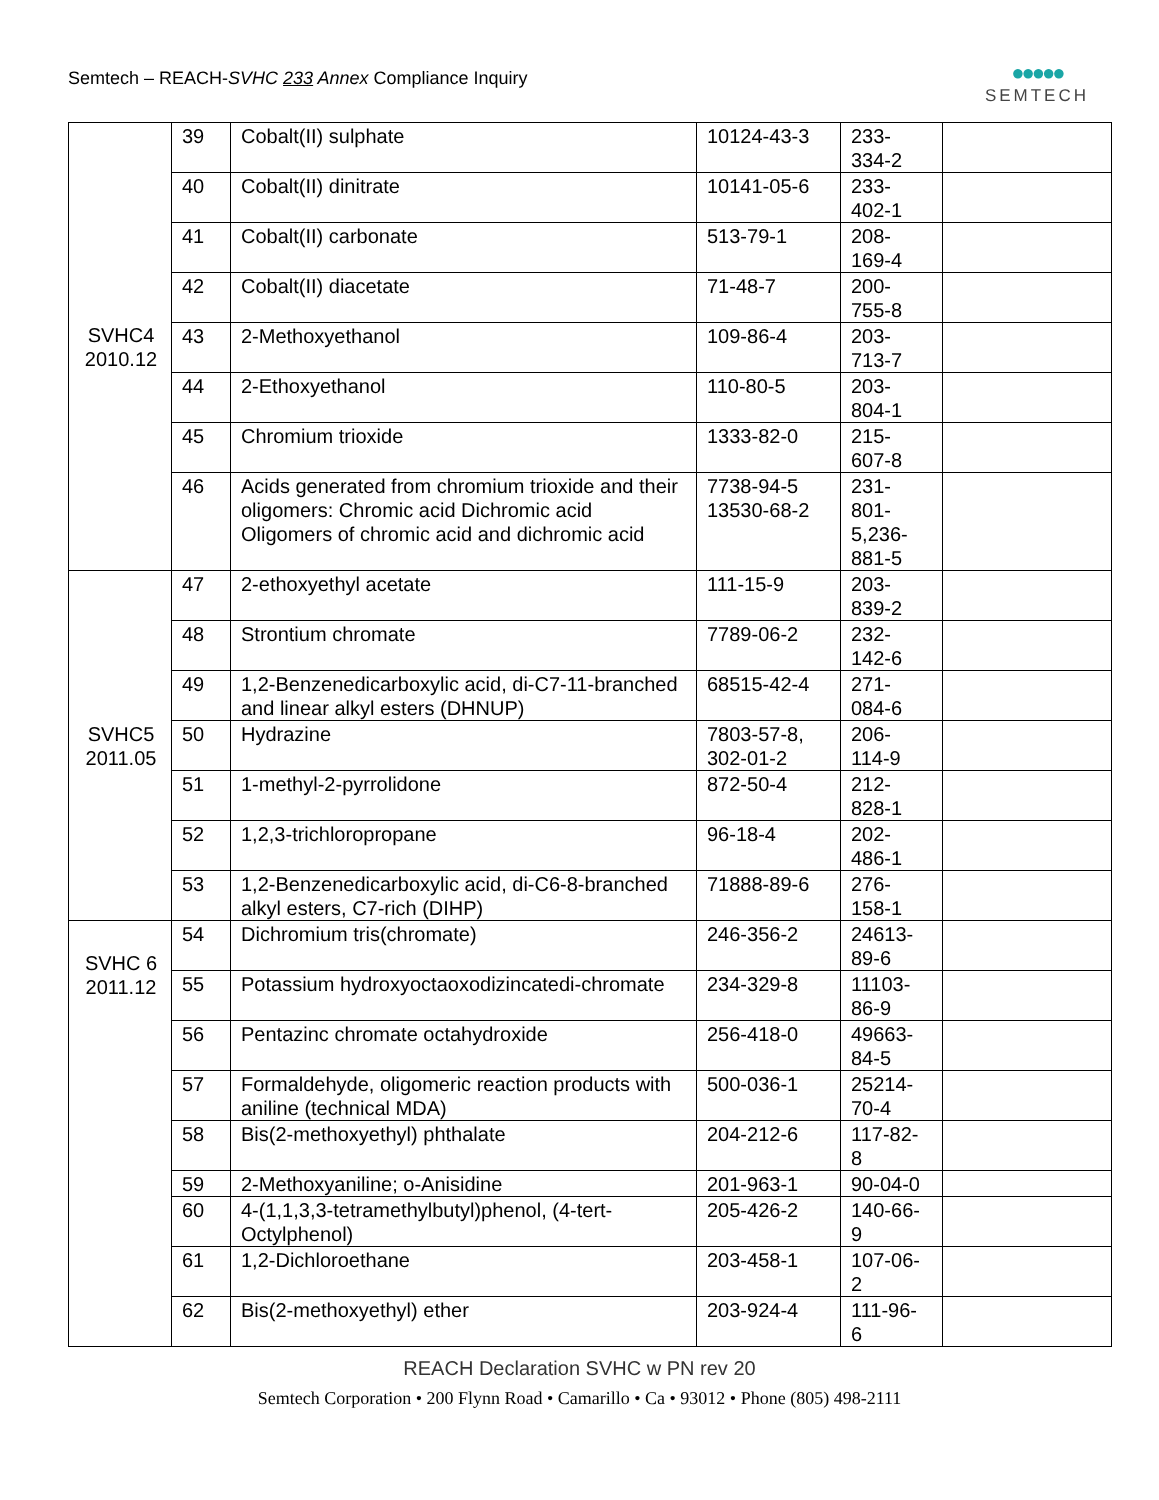Semtech – REACH-SVHC 233 Annex Compliance Inquiry
●●●●●
SEMTECH
| SVHC4 2010.12 | 39 | Cobalt(II) sulphate | 10124-43-3 | 233- 334-2 | |
| | 40 | Cobalt(II) dinitrate | 10141-05-6 | 233- 402-1 | |
| | 41 | Cobalt(II) carbonate | 513-79-1 | 208- 169-4 | |
| | 42 | Cobalt(II) diacetate | 71-48-7 | 200- 755-8 | |
| | 43 | 2-Methoxyethanol | 109-86-4 | 203- 713-7 | |
| | 44 | 2-Ethoxyethanol | 110-80-5 | 203- 804-1 | |
| | 45 | Chromium trioxide | 1333-82-0 | 215- 607-8 | |
| | 46 | Acids generated from chromium trioxide and their oligomers: Chromic acid Dichromic acid Oligomers of chromic acid and dichromic acid | 7738-94-5 13530-68-2 | 231- 801- 5,236- 881-5 | |
| SVHC5 2011.05 | 47 | 2-ethoxyethyl acetate | 111-15-9 | 203- 839-2 | |
| | 48 | Strontium chromate | 7789-06-2 | 232- 142-6 | |
| | 49 | 1,2-Benzenedicarboxylic acid, di-C7-11-branched and linear alkyl esters (DHNUP) | 68515-42-4 | 271- 084-6 | |
| | 50 | Hydrazine | 7803-57-8, 302-01-2 | 206- 114-9 | |
| | 51 | 1-methyl-2-pyrrolidone | 872-50-4 | 212- 828-1 | |
| | 52 | 1,2,3-trichloropropane | 96-18-4 | 202- 486-1 | |
| | 53 | 1,2-Benzenedicarboxylic acid, di-C6-8-branched alkyl esters, C7-rich (DIHP) | 71888-89-6 | 276- 158-1 | |
| SVHC 6 2011.12 | 54 | Dichromium tris(chromate) | 246-356-2 | 24613- 89-6 | |
| | 55 | Potassium hydroxyoctaoxodizincatedi-chromate | 234-329-8 | 11103- 86-9 | |
| | 56 | Pentazinc chromate octahydroxide | 256-418-0 | 49663- 84-5 | |
| | 57 | Formaldehyde, oligomeric reaction products with aniline (technical MDA) | 500-036-1 | 25214- 70-4 | |
| | 58 | Bis(2-methoxyethyl) phthalate | 204-212-6 | 117-82- 8 | |
| | 59 | 2-Methoxyaniline; o-Anisidine | 201-963-1 | 90-04-0 | |
| | 60 | 4-(1,1,3,3-tetramethylbutyl)phenol, (4-tert-Octylphenol) | 205-426-2 | 140-66- 9 | |
| | 61 | 1,2-Dichloroethane | 203-458-1 | 107-06- 2 | |
| | 62 | Bis(2-methoxyethyl) ether | 203-924-4 | 111-96- 6 | |
REACH Declaration SVHC w PN rev 20
Semtech Corporation • 200 Flynn Road • Camarillo • Ca • 93012 • Phone (805) 498-2111